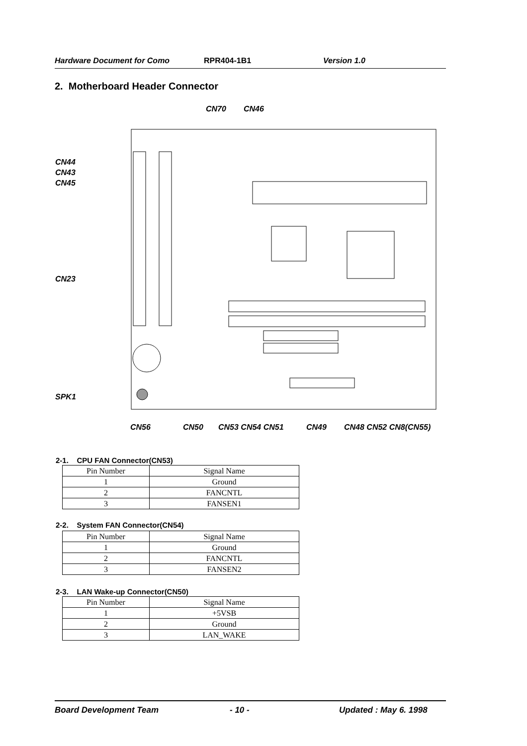Hardware Document for Como RPR404-1B1 Version 1.0
2. Motherboard Header Connector
CN70 CN46
CN44
CN43
CN45
CN23
SPK1
CN56 CN50 CN53 CN54 CN51 CN49 CN48 CN52 CN8(CN55)
2-1. CPU FAN Connector(CN53)
| Pin Number | Signal Name |
| --- | --- |
| 1 | Ground |
| 2 | FANCNTL |
| 3 | FANSEN1 |
2-2. System FAN Connector(CN54)
| Pin Number | Signal Name |
| --- | --- |
| 1 | Ground |
| 2 | FANCNTL |
| 3 | FANSEN2 |
2-3. LAN Wake-up Connector(CN50)
| Pin Number | Signal Name |
| --- | --- |
| 1 | +5VSB |
| 2 | Ground |
| 3 | LAN_WAKE |
Board Development Team - 10 - Updated : May 6. 1998